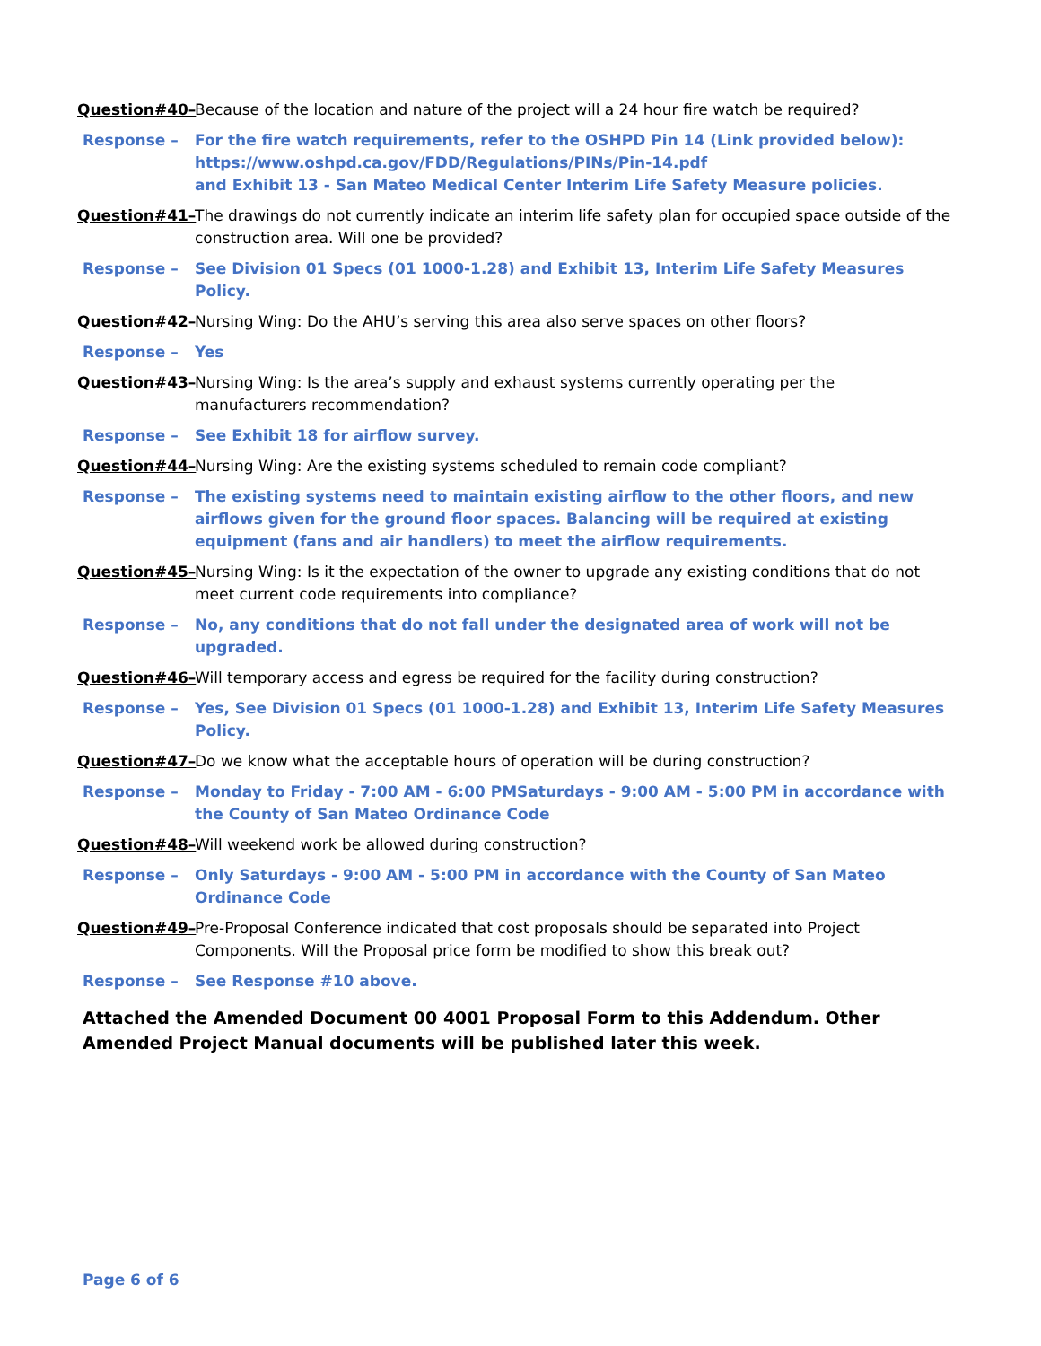Question#40– Because of the location and nature of the project will a 24 hour fire watch be required?
Response – For the fire watch requirements, refer to the OSHPD Pin 14 (Link provided below):
https://www.oshpd.ca.gov/FDD/Regulations/PINs/Pin-14.pdf
and Exhibit 13 - San Mateo Medical Center Interim Life Safety Measure policies.
Question#41– The drawings do not currently indicate an interim life safety plan for occupied space outside of the construction area. Will one be provided?
Response – See Division 01 Specs (01 1000-1.28) and Exhibit 13, Interim Life Safety Measures Policy.
Question#42– Nursing Wing: Do the AHU’s serving this area also serve spaces on other floors?
Response – Yes
Question#43– Nursing Wing: Is the area’s supply and exhaust systems currently operating per the manufacturers recommendation?
Response – See Exhibit 18 for airflow survey.
Question#44– Nursing Wing: Are the existing systems scheduled to remain code compliant?
Response – The existing systems need to maintain existing airflow to the other floors, and new airflows given for the ground floor spaces. Balancing will be required at existing equipment (fans and air handlers) to meet the airflow requirements.
Question#45– Nursing Wing: Is it the expectation of the owner to upgrade any existing conditions that do not meet current code requirements into compliance?
Response – No, any conditions that do not fall under the designated area of work will not be upgraded.
Question#46– Will temporary access and egress be required for the facility during construction?
Response – Yes, See Division 01 Specs (01 1000-1.28) and Exhibit 13, Interim Life Safety Measures Policy.
Question#47– Do we know what the acceptable hours of operation will be during construction?
Response – Monday to Friday - 7:00 AM - 6:00 PMSaturdays - 9:00 AM - 5:00 PM in accordance with the County of San Mateo Ordinance Code
Question#48– Will weekend work be allowed during construction?
Response – Only Saturdays - 9:00 AM - 5:00 PM in accordance with the County of San Mateo Ordinance Code
Question#49– Pre-Proposal Conference indicated that cost proposals should be separated into Project Components. Will the Proposal price form be modified to show this break out?
Response – See Response #10 above.
Attached the Amended Document 00 4001 Proposal Form to this Addendum. Other Amended Project Manual documents will be published later this week.
Page 6 of 6